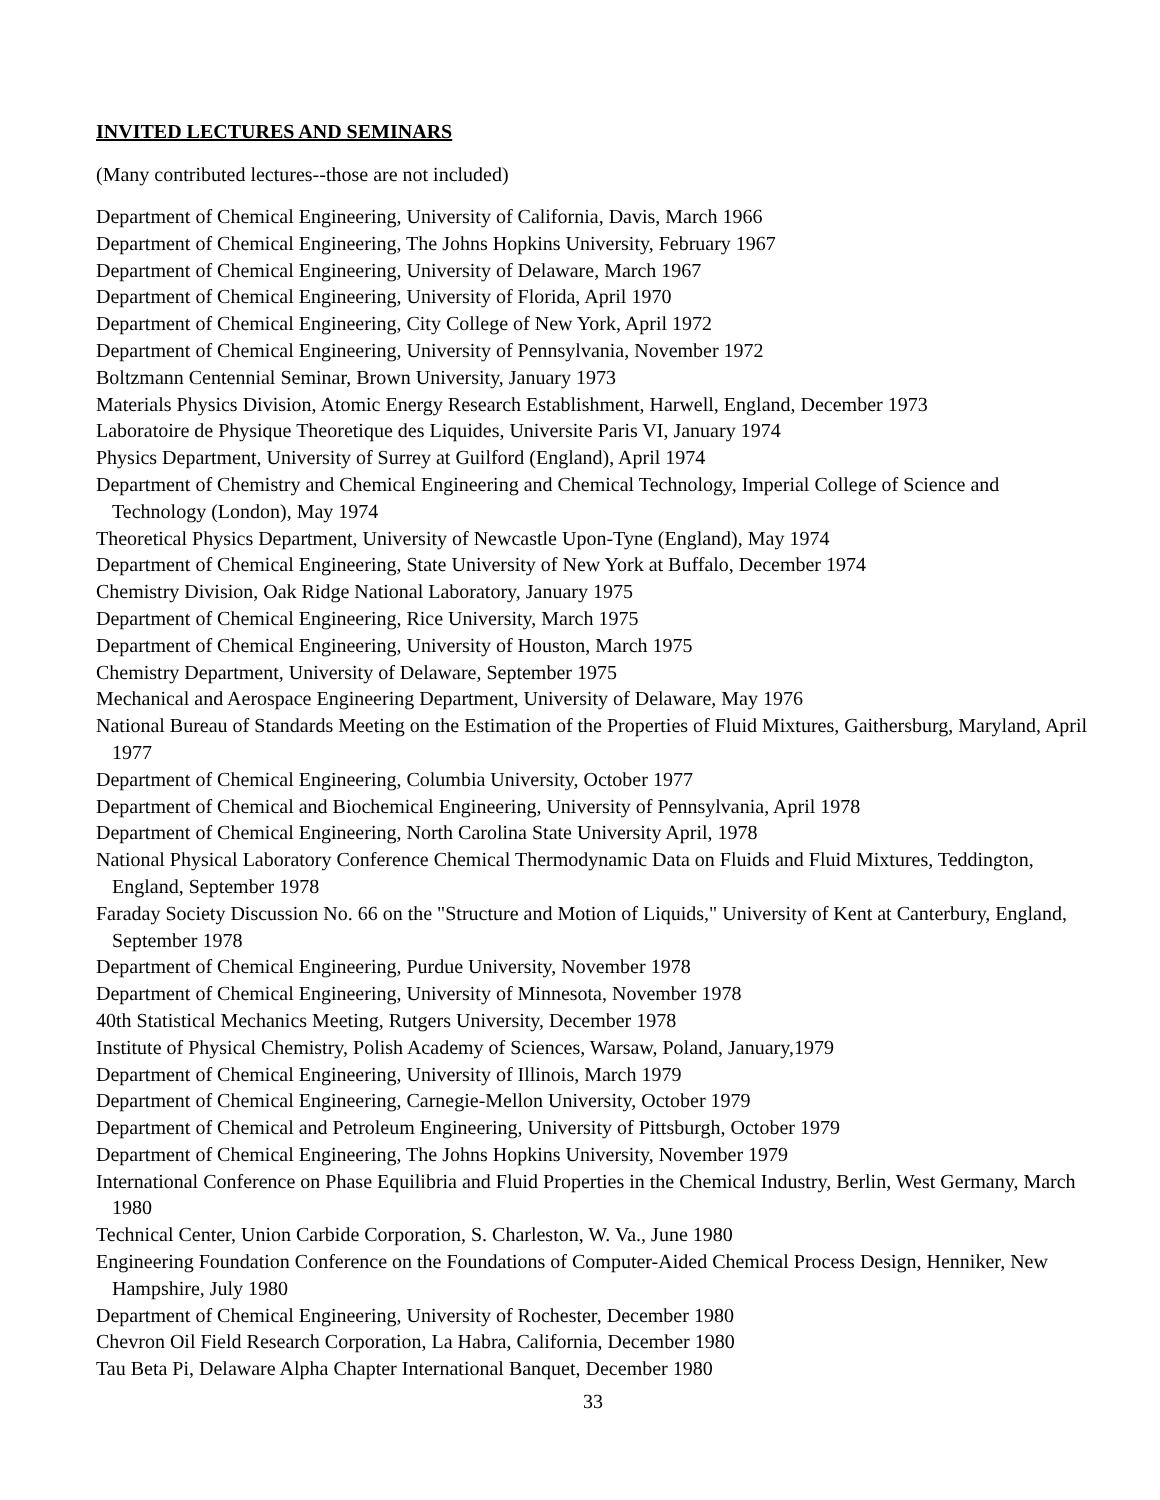INVITED LECTURES AND SEMINARS
(Many contributed lectures--those are not included)
Department of Chemical Engineering, University of California, Davis, March 1966
Department of Chemical Engineering, The Johns Hopkins University, February 1967
Department of Chemical Engineering, University of Delaware, March 1967
Department of Chemical Engineering, University of Florida, April 1970
Department of Chemical Engineering, City College of New York, April 1972
Department of Chemical Engineering, University of Pennsylvania, November 1972
Boltzmann Centennial Seminar, Brown University, January 1973
Materials Physics Division, Atomic Energy Research Establishment, Harwell, England, December 1973
Laboratoire de Physique Theoretique des Liquides, Universite Paris VI, January 1974
Physics Department, University of Surrey at Guilford (England), April 1974
Department of Chemistry and Chemical Engineering and Chemical Technology, Imperial College of Science and Technology (London), May 1974
Theoretical Physics Department, University of Newcastle Upon-Tyne (England), May 1974
Department of Chemical Engineering, State University of New York at Buffalo, December 1974
Chemistry Division, Oak Ridge National Laboratory, January 1975
Department of Chemical Engineering, Rice University, March 1975
Department of Chemical Engineering, University of Houston, March 1975
Chemistry Department, University of Delaware, September 1975
Mechanical and Aerospace Engineering Department, University of Delaware, May 1976
National Bureau of Standards Meeting on the Estimation of the Properties of Fluid Mixtures, Gaithersburg, Maryland, April 1977
Department of Chemical Engineering, Columbia University, October 1977
Department of Chemical and Biochemical Engineering, University of Pennsylvania, April 1978
Department of Chemical Engineering, North Carolina State University April, 1978
National Physical Laboratory Conference Chemical Thermodynamic Data on Fluids and Fluid Mixtures, Teddington, England, September 1978
Faraday Society Discussion No. 66 on the "Structure and Motion of Liquids," University of Kent at Canterbury, England, September 1978
Department of Chemical Engineering, Purdue University, November 1978
Department of Chemical Engineering, University of Minnesota, November 1978
40th Statistical Mechanics Meeting, Rutgers University, December 1978
Institute of Physical Chemistry, Polish Academy of Sciences, Warsaw, Poland, January,1979
Department of Chemical Engineering, University of Illinois, March 1979
Department of Chemical Engineering, Carnegie-Mellon University, October 1979
Department of Chemical and Petroleum Engineering, University of Pittsburgh, October 1979
Department of Chemical Engineering, The Johns Hopkins University, November 1979
International Conference on Phase Equilibria and Fluid Properties in the Chemical Industry, Berlin, West Germany, March 1980
Technical Center, Union Carbide Corporation, S. Charleston, W. Va., June 1980
Engineering Foundation Conference on the Foundations of Computer-Aided Chemical Process Design, Henniker, New Hampshire, July 1980
Department of Chemical Engineering, University of Rochester, December 1980
Chevron Oil Field Research Corporation, La Habra, California, December 1980
Tau Beta Pi, Delaware Alpha Chapter International Banquet, December 1980
33